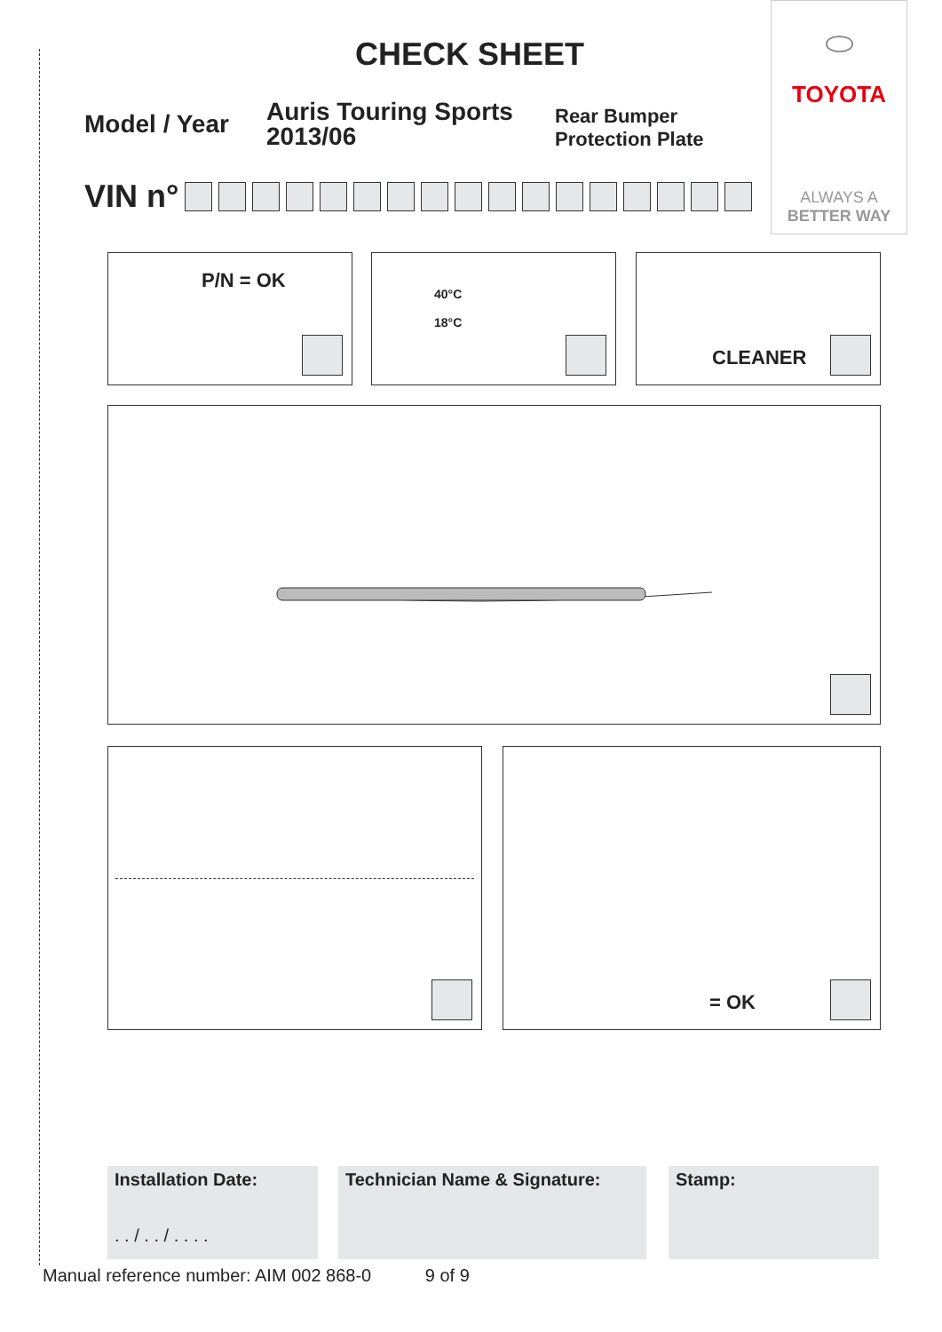⬭
TOYOTA
ALWAYS A
BETTER WAY
CHECK SHEET
Model / Year
Auris Touring Sports
2013/06
Rear Bumper
Protection Plate
VIN n°
P/N = OK
40°C
18°C
CLEANER
= OK
Installation Date:
. . / . . / . . . .
Technician Name & Signature: Stamp:
Manual reference number: AIM 002 868-0 9 of 9